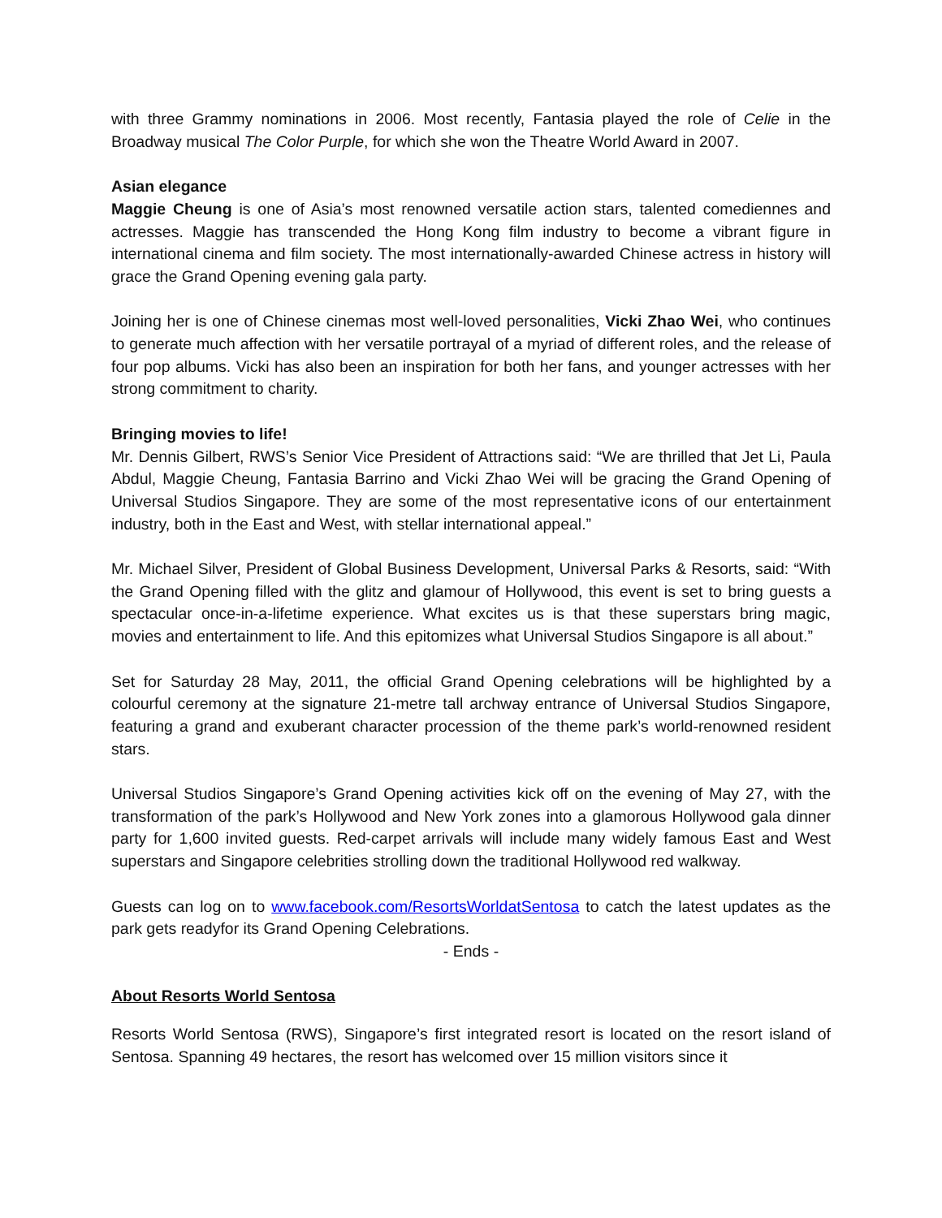with three Grammy nominations in 2006. Most recently, Fantasia played the role of Celie in the Broadway musical The Color Purple, for which she won the Theatre World Award in 2007.
Asian elegance
Maggie Cheung is one of Asia’s most renowned versatile action stars, talented comediennes and actresses. Maggie has transcended the Hong Kong film industry to become a vibrant figure in international cinema and film society. The most internationally-awarded Chinese actress in history will grace the Grand Opening evening gala party.
Joining her is one of Chinese cinemas most well-loved personalities, Vicki Zhao Wei, who continues to generate much affection with her versatile portrayal of a myriad of different roles, and the release of four pop albums. Vicki has also been an inspiration for both her fans, and younger actresses with her strong commitment to charity.
Bringing movies to life!
Mr. Dennis Gilbert, RWS’s Senior Vice President of Attractions said: “We are thrilled that Jet Li, Paula Abdul, Maggie Cheung, Fantasia Barrino and Vicki Zhao Wei will be gracing the Grand Opening of Universal Studios Singapore. They are some of the most representative icons of our entertainment industry, both in the East and West, with stellar international appeal.”
Mr. Michael Silver, President of Global Business Development, Universal Parks & Resorts, said: “With the Grand Opening filled with the glitz and glamour of Hollywood, this event is set to bring guests a spectacular once-in-a-lifetime experience. What excites us is that these superstars bring magic, movies and entertainment to life. And this epitomizes what Universal Studios Singapore is all about.”
Set for Saturday 28 May, 2011, the official Grand Opening celebrations will be highlighted by a colourful ceremony at the signature 21-metre tall archway entrance of Universal Studios Singapore, featuring a grand and exuberant character procession of the theme park’s world-renowned resident stars.
Universal Studios Singapore’s Grand Opening activities kick off on the evening of May 27, with the transformation of the park’s Hollywood and New York zones into a glamorous Hollywood gala dinner party for 1,600 invited guests. Red-carpet arrivals will include many widely famous East and West superstars and Singapore celebrities strolling down the traditional Hollywood red walkway.
Guests can log on to www.facebook.com/ResortsWorldatSentosa to catch the latest updates as the park gets readyfor its Grand Opening Celebrations.
- Ends -
About Resorts World Sentosa
Resorts World Sentosa (RWS), Singapore’s first integrated resort is located on the resort island of Sentosa. Spanning 49 hectares, the resort has welcomed over 15 million visitors since it